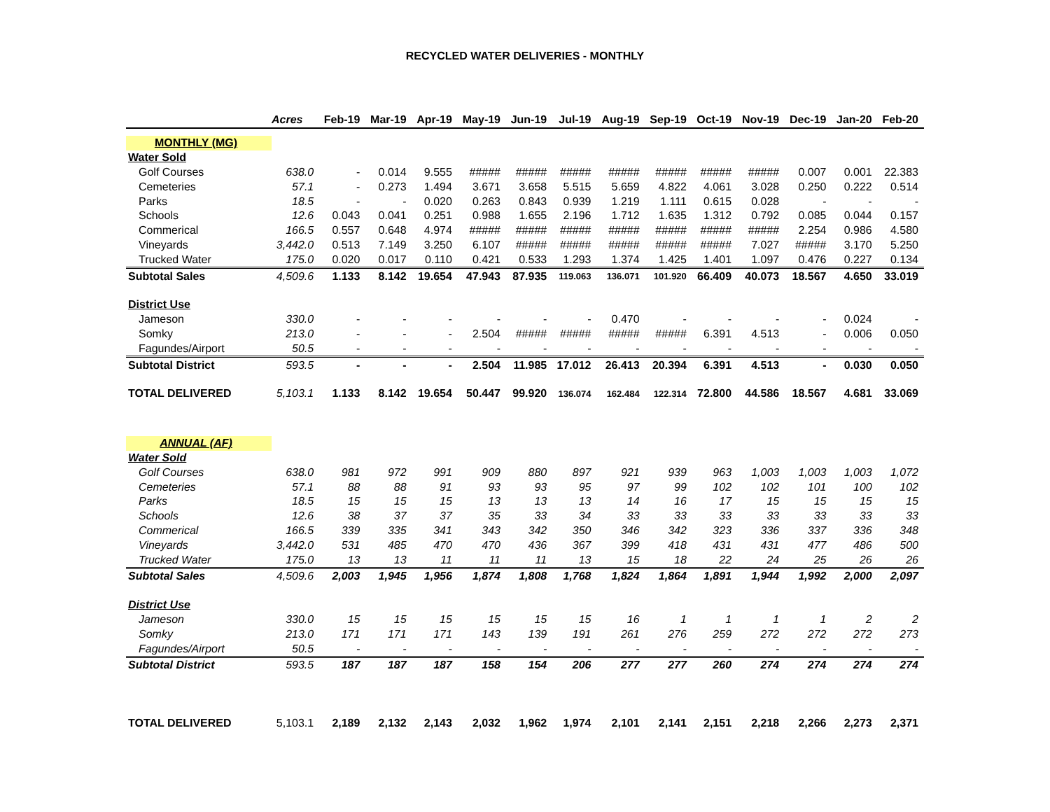RECYCLED WATER DELIVERIES - MONTHLY
| | Acres | Feb-19 | Mar-19 | Apr-19 | May-19 | Jun-19 | Jul-19 | Aug-19 | Sep-19 | Oct-19 | Nov-19 | Dec-19 | Jan-20 | Feb-20 |
| --- | --- | --- | --- | --- | --- | --- | --- | --- | --- | --- | --- | --- | --- | --- |
| MONTHLY (MG) | | | | | | | | | | | | | | |
| Water Sold | | | | | | | | | | | | | | |
| Golf Courses | 638.0 | - | 0.014 | 9.555 | ##### | ##### | ##### | ##### | ##### | ##### | ##### | 0.007 | 0.001 | 22.383 |
| Cemeteries | 57.1 | - | 0.273 | 1.494 | 3.671 | 3.658 | 5.515 | 5.659 | 4.822 | 4.061 | 3.028 | 0.250 | 0.222 | 0.514 |
| Parks | 18.5 | - | - | 0.020 | 0.263 | 0.843 | 0.939 | 1.219 | 1.111 | 0.615 | 0.028 | - | - | - |
| Schools | 12.6 | 0.043 | 0.041 | 0.251 | 0.988 | 1.655 | 2.196 | 1.712 | 1.635 | 1.312 | 0.792 | 0.085 | 0.044 | 0.157 |
| Commerical | 166.5 | 0.557 | 0.648 | 4.974 | ##### | ##### | ##### | ##### | ##### | ##### | ##### | 2.254 | 0.986 | 4.580 |
| Vineyards | 3,442.0 | 0.513 | 7.149 | 3.250 | 6.107 | ##### | ##### | ##### | ##### | ##### | 7.027 | ##### | 3.170 | 5.250 |
| Trucked Water | 175.0 | 0.020 | 0.017 | 0.110 | 0.421 | 0.533 | 1.293 | 1.374 | 1.425 | 1.401 | 1.097 | 0.476 | 0.227 | 0.134 |
| Subtotal Sales | 4,509.6 | 1.133 | 8.142 | 19.654 | 47.943 | 87.935 | 119.063 | 136.071 | 101.920 | 66.409 | 40.073 | 18.567 | 4.650 | 33.019 |
| District Use | | | | | | | | | | | | | | |
| Jameson | 330.0 | - | - | - | - | - | - | 0.470 | - | - | - | - | 0.024 | - |
| Somky | 213.0 | - | - | - | 2.504 | ##### | ##### | ##### | ##### | 6.391 | 4.513 | - | 0.006 | 0.050 |
| Fagundes/Airport | 50.5 | - | - | - | - | - | - | - | - | - | - | - | - | - |
| Subtotal District | 593.5 | - | - | - | 2.504 | 11.985 | 17.012 | 26.413 | 20.394 | 6.391 | 4.513 | - | 0.030 | 0.050 |
| TOTAL DELIVERED | 5,103.1 | 1.133 | 8.142 | 19.654 | 50.447 | 99.920 | 136.074 | 162.484 | 122.314 | 72.800 | 44.586 | 18.567 | 4.681 | 33.069 |
| ANNUAL (AF) | | | | | | | | | | | | | | |
| Water Sold | | | | | | | | | | | | | | |
| Golf Courses | 638.0 | 981 | 972 | 991 | 909 | 880 | 897 | 921 | 939 | 963 | 1,003 | 1,003 | 1,003 | 1,072 |
| Cemeteries | 57.1 | 88 | 88 | 91 | 93 | 93 | 95 | 97 | 99 | 102 | 102 | 101 | 100 | 102 |
| Parks | 18.5 | 15 | 15 | 15 | 13 | 13 | 13 | 14 | 16 | 17 | 15 | 15 | 15 | 15 |
| Schools | 12.6 | 38 | 37 | 37 | 35 | 33 | 34 | 33 | 33 | 33 | 33 | 33 | 33 | 33 |
| Commerical | 166.5 | 339 | 335 | 341 | 343 | 342 | 350 | 346 | 342 | 323 | 336 | 337 | 336 | 348 |
| Vineyards | 3,442.0 | 531 | 485 | 470 | 470 | 436 | 367 | 399 | 418 | 431 | 431 | 477 | 486 | 500 |
| Trucked Water | 175.0 | 13 | 13 | 11 | 11 | 11 | 13 | 15 | 18 | 22 | 24 | 25 | 26 | 26 |
| Subtotal Sales | 4,509.6 | 2,003 | 1,945 | 1,956 | 1,874 | 1,808 | 1,768 | 1,824 | 1,864 | 1,891 | 1,944 | 1,992 | 2,000 | 2,097 |
| District Use | | | | | | | | | | | | | | |
| Jameson | 330.0 | 15 | 15 | 15 | 15 | 15 | 15 | 16 | 1 | 1 | 1 | 1 | 2 | 2 |
| Somky | 213.0 | 171 | 171 | 171 | 143 | 139 | 191 | 261 | 276 | 259 | 272 | 272 | 272 | 273 |
| Fagundes/Airport | 50.5 | - | - | - | - | - | - | - | - | - | - | - | - | - |
| Subtotal District | 593.5 | 187 | 187 | 187 | 158 | 154 | 206 | 277 | 277 | 260 | 274 | 274 | 274 | 274 |
| TOTAL DELIVERED | 5,103.1 | 2,189 | 2,132 | 2,143 | 2,032 | 1,962 | 1,974 | 2,101 | 2,141 | 2,151 | 2,218 | 2,266 | 2,273 | 2,371 |